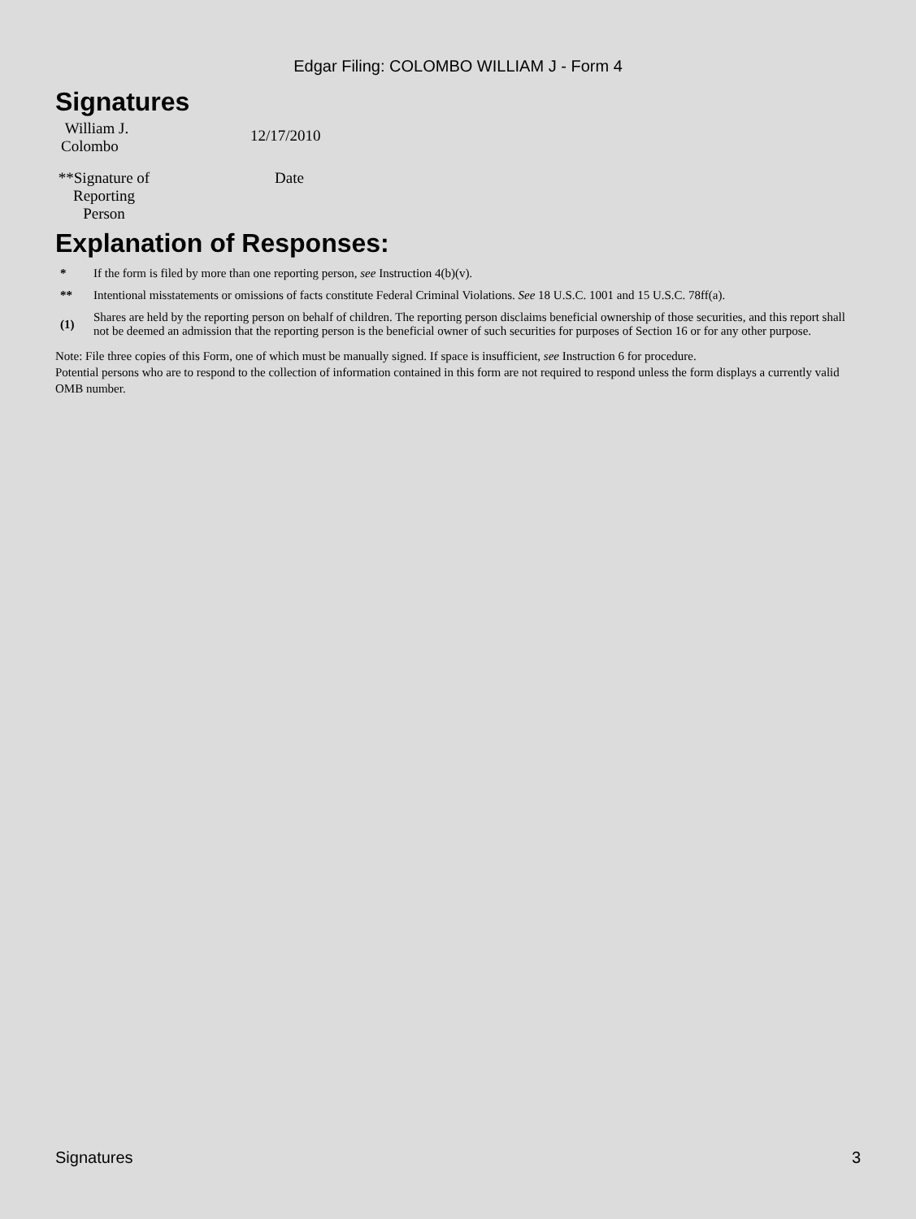Edgar Filing: COLOMBO WILLIAM J - Form 4
Signatures
| William J. Colombo | 12/17/2010 |
| **Signature of Reporting Person | Date |
Explanation of Responses:
| * | If the form is filed by more than one reporting person, see Instruction 4(b)(v). |
| ** | Intentional misstatements or omissions of facts constitute Federal Criminal Violations. See 18 U.S.C. 1001 and 15 U.S.C. 78ff(a). |
| (1) | Shares are held by the reporting person on behalf of children. The reporting person disclaims beneficial ownership of those securities, and this report shall not be deemed an admission that the reporting person is the beneficial owner of such securities for purposes of Section 16 or for any other purpose. |
Note: File three copies of this Form, one of which must be manually signed. If space is insufficient, see Instruction 6 for procedure.
Potential persons who are to respond to the collection of information contained in this form are not required to respond unless the form displays a currently valid OMB number.
Signatures 3